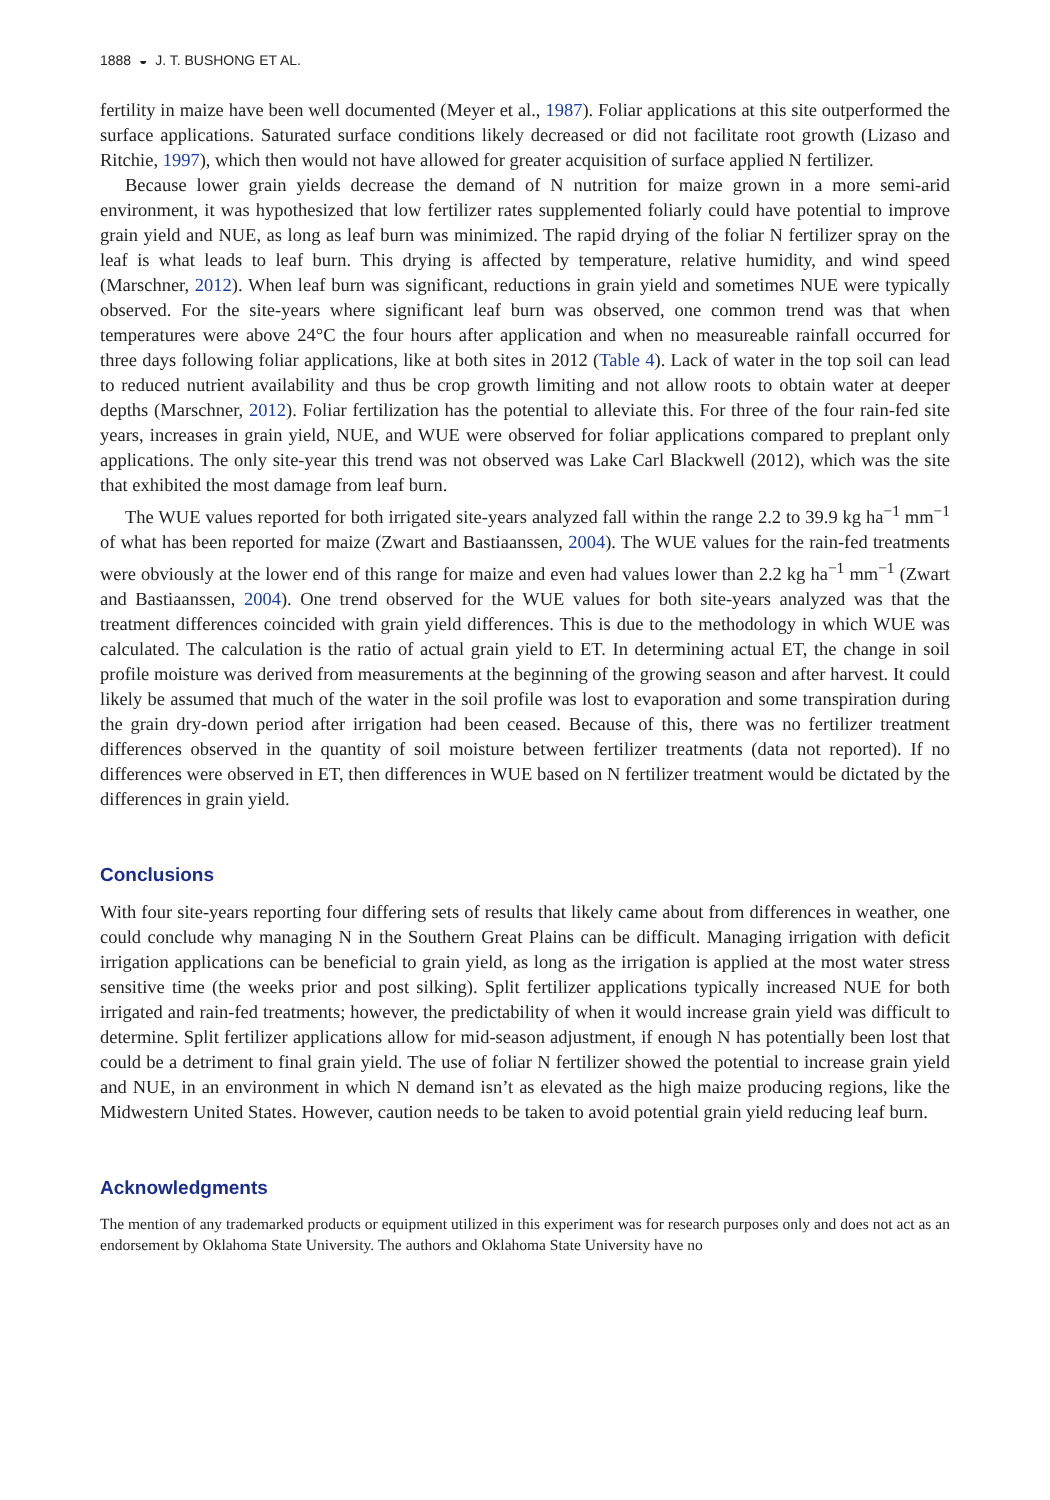1888 ◒ J. T. BUSHONG ET AL.
fertility in maize have been well documented (Meyer et al., 1987). Foliar applications at this site outperformed the surface applications. Saturated surface conditions likely decreased or did not facilitate root growth (Lizaso and Ritchie, 1997), which then would not have allowed for greater acquisition of surface applied N fertilizer.
Because lower grain yields decrease the demand of N nutrition for maize grown in a more semi-arid environment, it was hypothesized that low fertilizer rates supplemented foliarly could have potential to improve grain yield and NUE, as long as leaf burn was minimized. The rapid drying of the foliar N fertilizer spray on the leaf is what leads to leaf burn. This drying is affected by temperature, relative humidity, and wind speed (Marschner, 2012). When leaf burn was significant, reductions in grain yield and sometimes NUE were typically observed. For the site-years where significant leaf burn was observed, one common trend was that when temperatures were above 24°C the four hours after application and when no measureable rainfall occurred for three days following foliar applications, like at both sites in 2012 (Table 4). Lack of water in the top soil can lead to reduced nutrient availability and thus be crop growth limiting and not allow roots to obtain water at deeper depths (Marschner, 2012). Foliar fertilization has the potential to alleviate this. For three of the four rain-fed site years, increases in grain yield, NUE, and WUE were observed for foliar applications compared to preplant only applications. The only site-year this trend was not observed was Lake Carl Blackwell (2012), which was the site that exhibited the most damage from leaf burn.
The WUE values reported for both irrigated site-years analyzed fall within the range 2.2 to 39.9 kg ha<sup>−1</sup> mm<sup>−1</sup> of what has been reported for maize (Zwart and Bastiaanssen, 2004). The WUE values for the rain-fed treatments were obviously at the lower end of this range for maize and even had values lower than 2.2 kg ha<sup>−1</sup> mm<sup>−1</sup> (Zwart and Bastiaanssen, 2004). One trend observed for the WUE values for both site-years analyzed was that the treatment differences coincided with grain yield differences. This is due to the methodology in which WUE was calculated. The calculation is the ratio of actual grain yield to ET. In determining actual ET, the change in soil profile moisture was derived from measurements at the beginning of the growing season and after harvest. It could likely be assumed that much of the water in the soil profile was lost to evaporation and some transpiration during the grain dry-down period after irrigation had been ceased. Because of this, there was no fertilizer treatment differences observed in the quantity of soil moisture between fertilizer treatments (data not reported). If no differences were observed in ET, then differences in WUE based on N fertilizer treatment would be dictated by the differences in grain yield.
Conclusions
With four site-years reporting four differing sets of results that likely came about from differences in weather, one could conclude why managing N in the Southern Great Plains can be difficult. Managing irrigation with deficit irrigation applications can be beneficial to grain yield, as long as the irrigation is applied at the most water stress sensitive time (the weeks prior and post silking). Split fertilizer applications typically increased NUE for both irrigated and rain-fed treatments; however, the predictability of when it would increase grain yield was difficult to determine. Split fertilizer applications allow for mid-season adjustment, if enough N has potentially been lost that could be a detriment to final grain yield. The use of foliar N fertilizer showed the potential to increase grain yield and NUE, in an environment in which N demand isn’t as elevated as the high maize producing regions, like the Midwestern United States. However, caution needs to be taken to avoid potential grain yield reducing leaf burn.
Acknowledgments
The mention of any trademarked products or equipment utilized in this experiment was for research purposes only and does not act as an endorsement by Oklahoma State University. The authors and Oklahoma State University have no